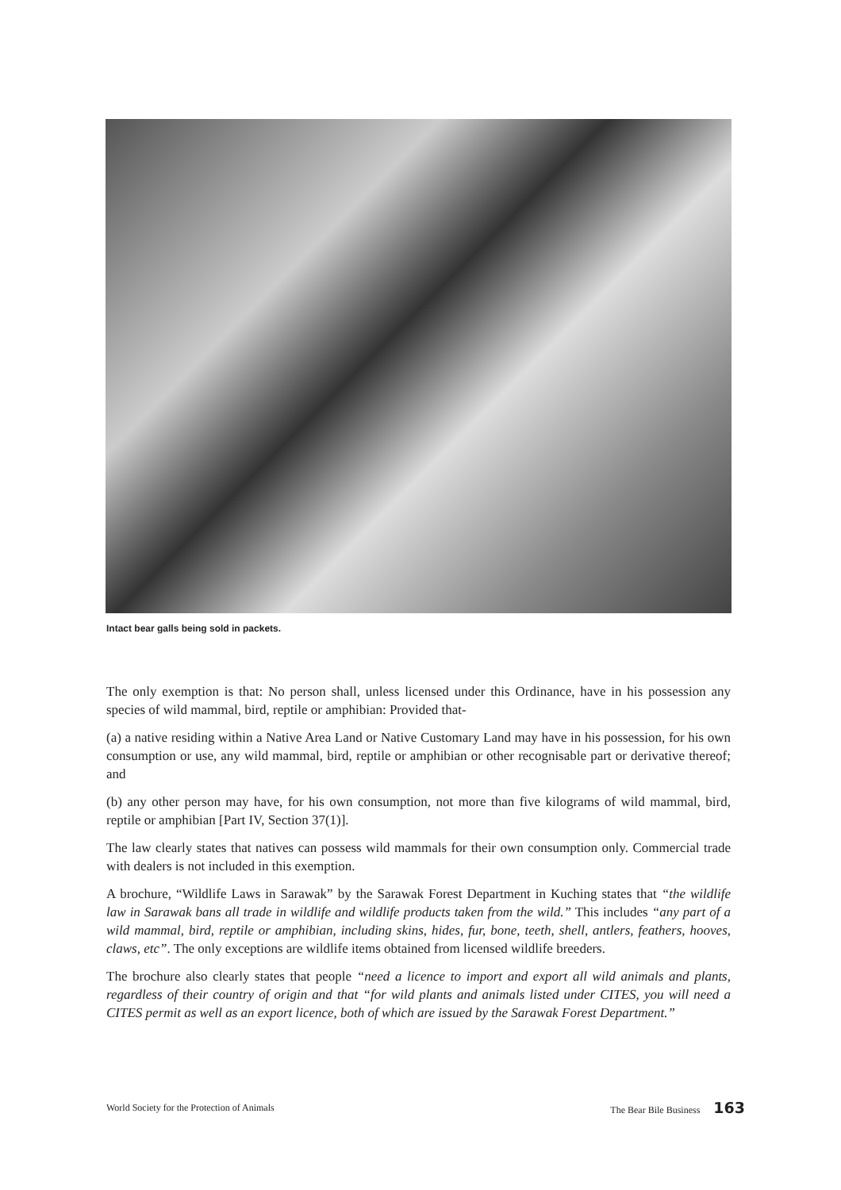Intact bear galls being sold in packets.
The only exemption is that: No person shall, unless licensed under this Ordinance, have in his possession any species of wild mammal, bird, reptile or amphibian: Provided that-
(a) a native residing within a Native Area Land or Native Customary Land may have in his possession, for his own consumption or use, any wild mammal, bird, reptile or amphibian or other recognisable part or derivative thereof; and
(b) any other person may have, for his own consumption, not more than five kilograms of wild mammal, bird, reptile or amphibian [Part IV, Section 37(1)].
The law clearly states that natives can possess wild mammals for their own consumption only. Commercial trade with dealers is not included in this exemption.
A brochure, “Wildlife Laws in Sarawak” by the Sarawak Forest Department in Kuching states that “the wildlife law in Sarawak bans all trade in wildlife and wildlife products taken from the wild.” This includes “any part of a wild mammal, bird, reptile or amphibian, including skins, hides, fur, bone, teeth, shell, antlers, feathers, hooves, claws, etc”. The only exceptions are wildlife items obtained from licensed wildlife breeders.
The brochure also clearly states that people “need a licence to import and export all wild animals and plants, regardless of their country of origin and that “for wild plants and animals listed under CITES, you will need a CITES permit as well as an export licence, both of which are issued by the Sarawak Forest Department.”
World Society for the Protection of Animals The Bear Bile Business 163